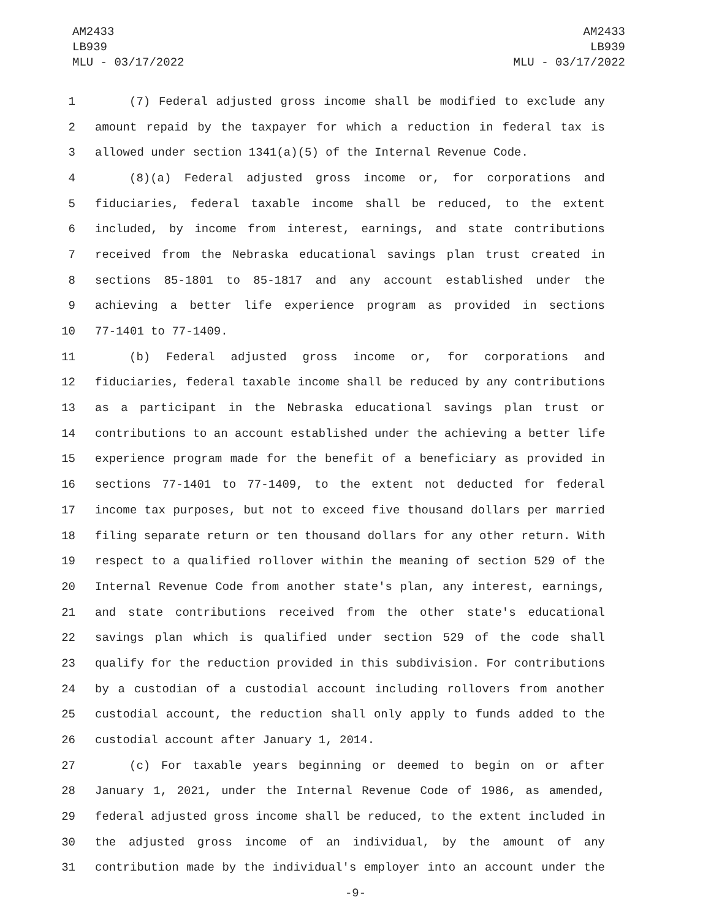AM2433
LB939
MLU - 03/17/2022
AM2433
LB939
MLU - 03/17/2022
1 (7) Federal adjusted gross income shall be modified to exclude any
2 amount repaid by the taxpayer for which a reduction in federal tax is
3 allowed under section 1341(a)(5) of the Internal Revenue Code.
4 (8)(a) Federal adjusted gross income or, for corporations and
5 fiduciaries, federal taxable income shall be reduced, to the extent
6 included, by income from interest, earnings, and state contributions
7 received from the Nebraska educational savings plan trust created in
8 sections 85-1801 to 85-1817 and any account established under the
9 achieving a better life experience program as provided in sections
10 77-1401 to 77-1409.
11 (b) Federal adjusted gross income or, for corporations and
12 fiduciaries, federal taxable income shall be reduced by any contributions
13 as a participant in the Nebraska educational savings plan trust or
14 contributions to an account established under the achieving a better life
15 experience program made for the benefit of a beneficiary as provided in
16 sections 77-1401 to 77-1409, to the extent not deducted for federal
17 income tax purposes, but not to exceed five thousand dollars per married
18 filing separate return or ten thousand dollars for any other return. With
19 respect to a qualified rollover within the meaning of section 529 of the
20 Internal Revenue Code from another state's plan, any interest, earnings,
21 and state contributions received from the other state's educational
22 savings plan which is qualified under section 529 of the code shall
23 qualify for the reduction provided in this subdivision. For contributions
24 by a custodian of a custodial account including rollovers from another
25 custodial account, the reduction shall only apply to funds added to the
26 custodial account after January 1, 2014.
27 (c) For taxable years beginning or deemed to begin on or after
28 January 1, 2021, under the Internal Revenue Code of 1986, as amended,
29 federal adjusted gross income shall be reduced, to the extent included in
30 the adjusted gross income of an individual, by the amount of any
31 contribution made by the individual's employer into an account under the
-9-